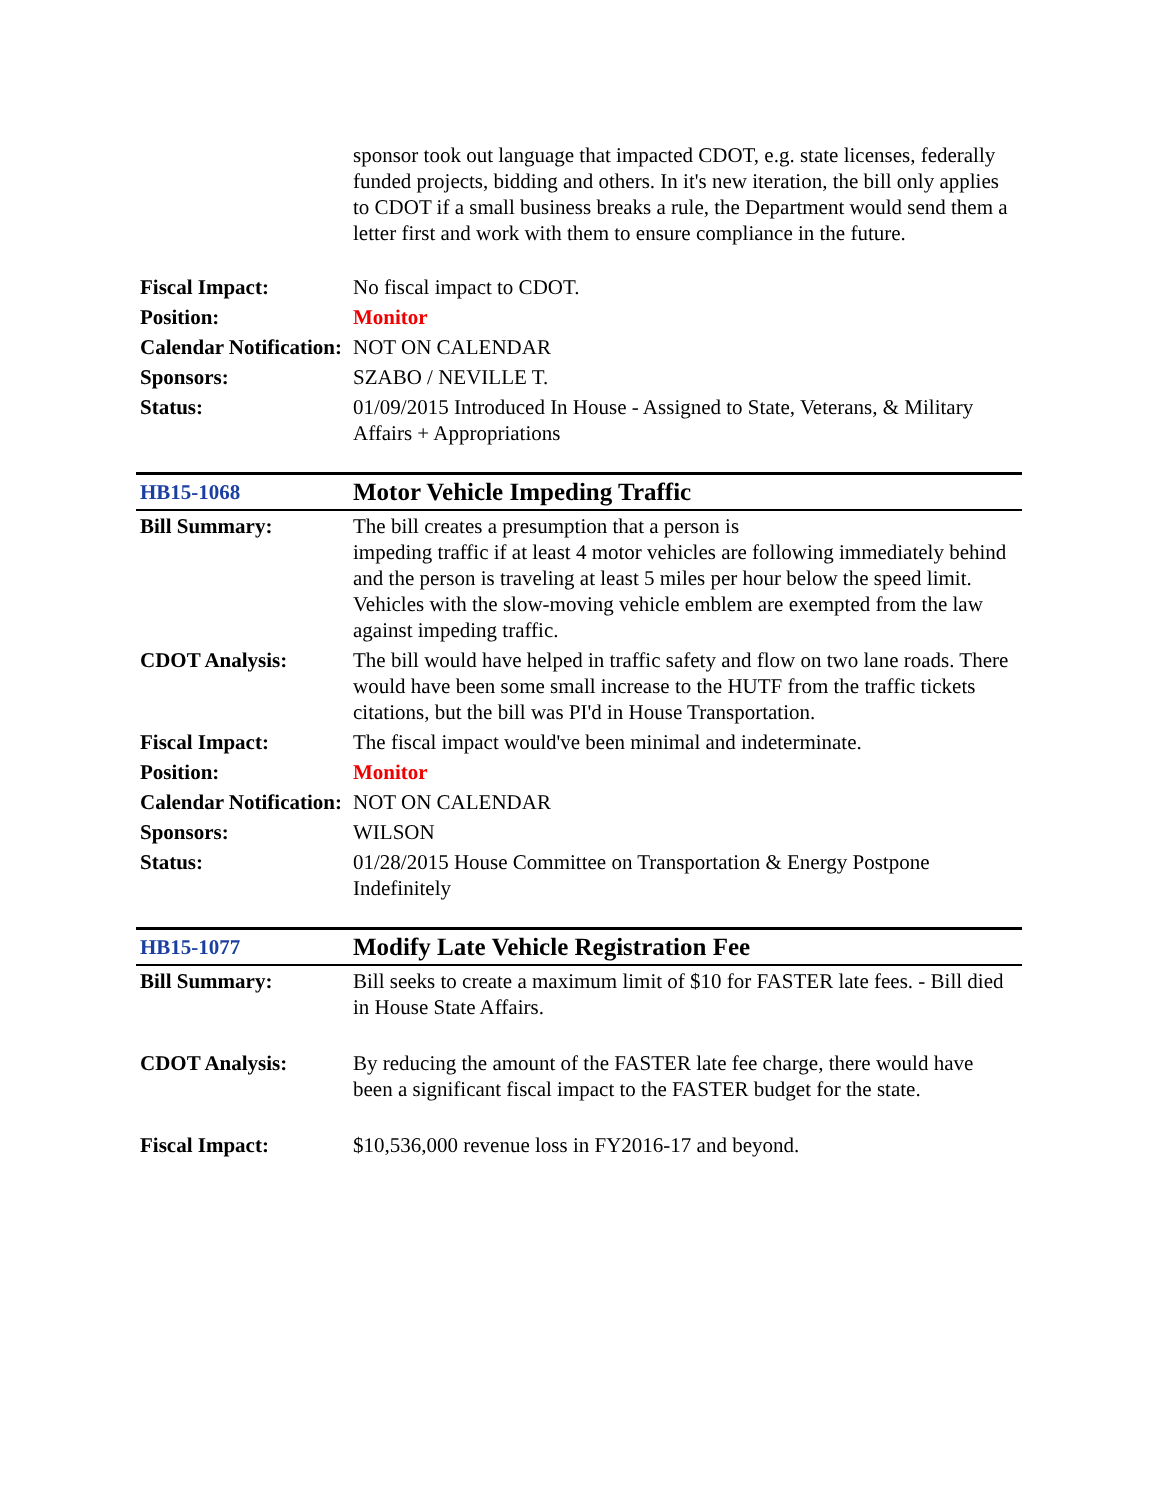| | sponsor took out language that impacted CDOT, e.g. state licenses, federally funded projects, bidding and others. In it's new iteration, the bill only applies to CDOT if a small business breaks a rule, the Department would send them a letter first and work with them to ensure compliance in the future. |
| Fiscal Impact: | No fiscal impact to CDOT. |
| Position: | Monitor |
| Calendar Notification: | NOT ON CALENDAR |
| Sponsors: | SZABO / NEVILLE T. |
| Status: | 01/09/2015 Introduced In House - Assigned to State, Veterans, & Military Affairs + Appropriations |
| HB15-1068 | Motor Vehicle Impeding Traffic |
| Bill Summary: | The bill creates a presumption that a person is impeding traffic if at least 4 motor vehicles are following immediately behind and the person is traveling at least 5 miles per hour below the speed limit. Vehicles with the slow-moving vehicle emblem are exempted from the law against impeding traffic. |
| CDOT Analysis: | The bill would have helped in traffic safety and flow on two lane roads. There would have been some small increase to the HUTF from the traffic tickets citations, but the bill was PI'd in House Transportation. |
| Fiscal Impact: | The fiscal impact would've been minimal and indeterminate. |
| Position: | Monitor |
| Calendar Notification: | NOT ON CALENDAR |
| Sponsors: | WILSON |
| Status: | 01/28/2015 House Committee on Transportation & Energy Postpone Indefinitely |
| HB15-1077 | Modify Late Vehicle Registration Fee |
| Bill Summary: | Bill seeks to create a maximum limit of $10 for FASTER late fees. - Bill died in House State Affairs. |
| CDOT Analysis: | By reducing the amount of the FASTER late fee charge, there would have been a significant fiscal impact to the FASTER budget for the state. |
| Fiscal Impact: | $10,536,000 revenue loss in FY2016-17 and beyond. |